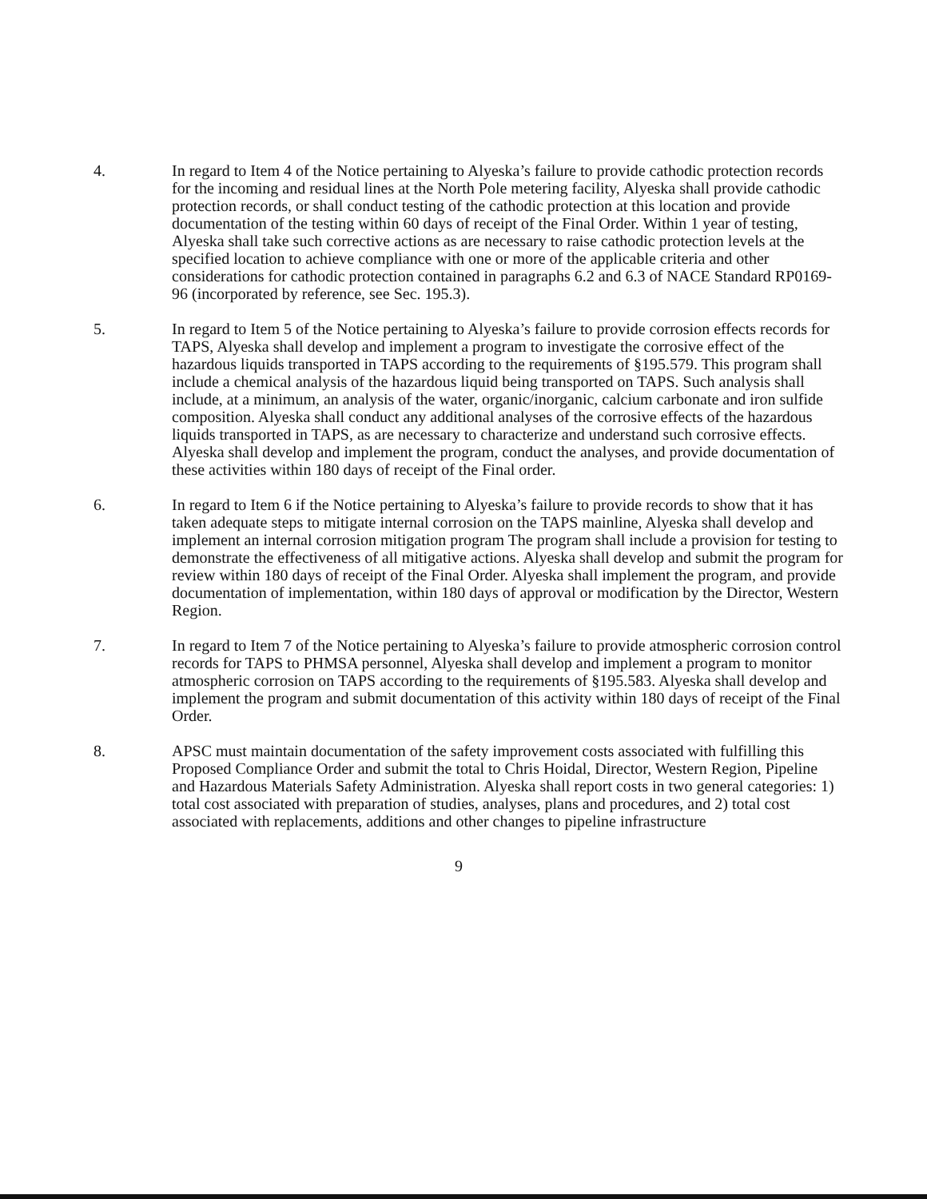4. In regard to Item 4 of the Notice pertaining to Alyeska’s failure to provide cathodic protection records for the incoming and residual lines at the North Pole metering facility, Alyeska shall provide cathodic protection records, or shall conduct testing of the cathodic protection at this location and provide documentation of the testing within 60 days of receipt of the Final Order. Within 1 year of testing, Alyeska shall take such corrective actions as are necessary to raise cathodic protection levels at the specified location to achieve compliance with one or more of the applicable criteria and other considerations for cathodic protection contained in paragraphs 6.2 and 6.3 of NACE Standard RP0169-96 (incorporated by reference, see Sec. 195.3).
5. In regard to Item 5 of the Notice pertaining to Alyeska’s failure to provide corrosion effects records for TAPS, Alyeska shall develop and implement a program to investigate the corrosive effect of the hazardous liquids transported in TAPS according to the requirements of §195.579. This program shall include a chemical analysis of the hazardous liquid being transported on TAPS. Such analysis shall include, at a minimum, an analysis of the water, organic/inorganic, calcium carbonate and iron sulfide composition. Alyeska shall conduct any additional analyses of the corrosive effects of the hazardous liquids transported in TAPS, as are necessary to characterize and understand such corrosive effects. Alyeska shall develop and implement the program, conduct the analyses, and provide documentation of these activities within 180 days of receipt of the Final order.
6. In regard to Item 6 if the Notice pertaining to Alyeska’s failure to provide records to show that it has taken adequate steps to mitigate internal corrosion on the TAPS mainline, Alyeska shall develop and implement an internal corrosion mitigation program The program shall include a provision for testing to demonstrate the effectiveness of all mitigative actions. Alyeska shall develop and submit the program for review within 180 days of receipt of the Final Order. Alyeska shall implement the program, and provide documentation of implementation, within 180 days of approval or modification by the Director, Western Region.
7. In regard to Item 7 of the Notice pertaining to Alyeska’s failure to provide atmospheric corrosion control records for TAPS to PHMSA personnel, Alyeska shall develop and implement a program to monitor atmospheric corrosion on TAPS according to the requirements of §195.583. Alyeska shall develop and implement the program and submit documentation of this activity within 180 days of receipt of the Final Order.
8. APSC must maintain documentation of the safety improvement costs associated with fulfilling this Proposed Compliance Order and submit the total to Chris Hoidal, Director, Western Region, Pipeline and Hazardous Materials Safety Administration. Alyeska shall report costs in two general categories: 1) total cost associated with preparation of studies, analyses, plans and procedures, and 2) total cost associated with replacements, additions and other changes to pipeline infrastructure
9